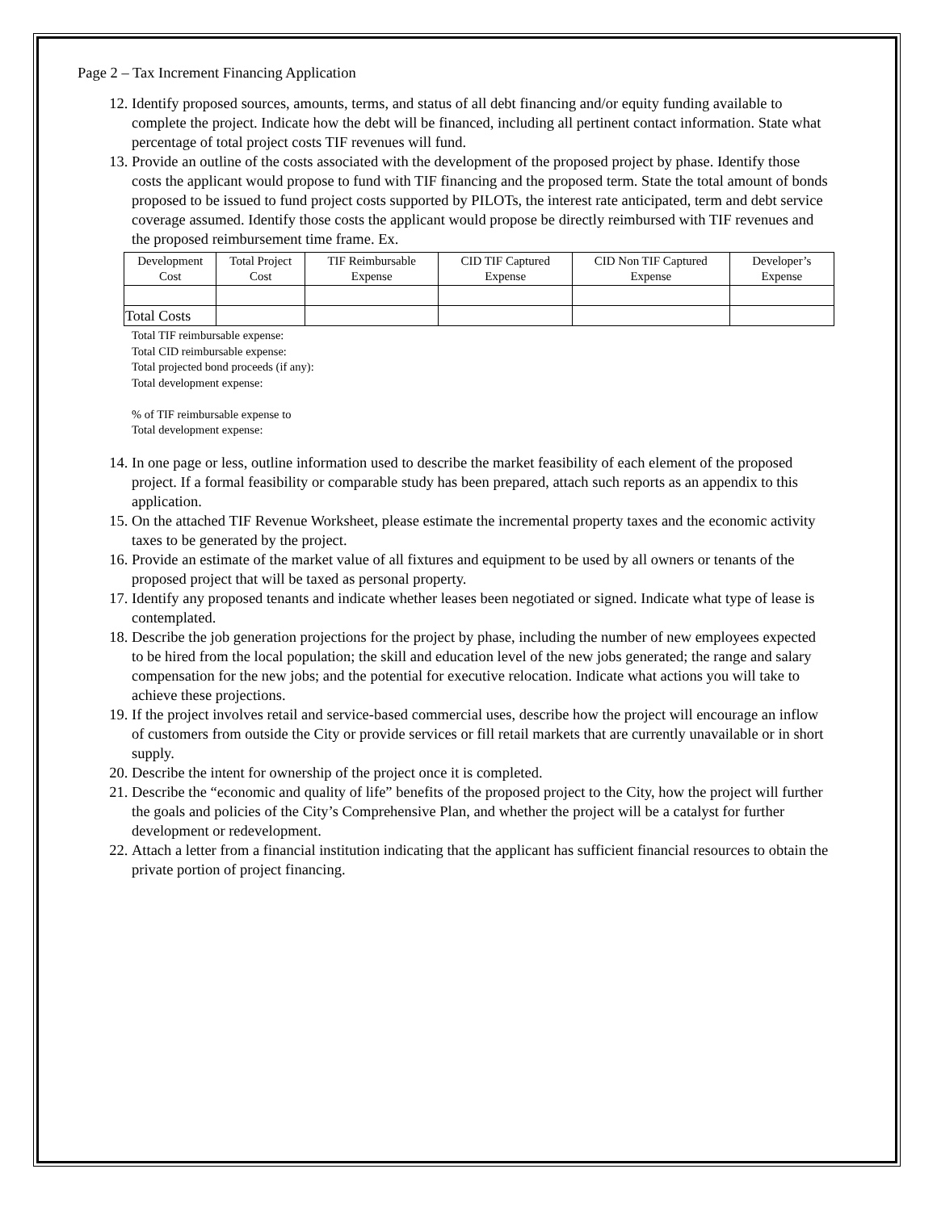Page 2 – Tax Increment Financing Application
12. Identify proposed sources, amounts, terms, and status of all debt financing and/or equity funding available to complete the project. Indicate how the debt will be financed, including all pertinent contact information. State what percentage of total project costs TIF revenues will fund.
13. Provide an outline of the costs associated with the development of the proposed project by phase. Identify those costs the applicant would propose to fund with TIF financing and the proposed term. State the total amount of bonds proposed to be issued to fund project costs supported by PILOTs, the interest rate anticipated, term and debt service coverage assumed. Identify those costs the applicant would propose be directly reimbursed with TIF revenues and the proposed reimbursement time frame. Ex.
| Development Cost | Total Project Cost | TIF Reimbursable Expense | CID TIF Captured Expense | CID Non TIF Captured Expense | Developer’s Expense |
| Total Costs | | | | | |
Total TIF reimbursable expense:
Total CID reimbursable expense:
Total projected bond proceeds (if any):
Total development expense:
% of TIF reimbursable expense to
Total development expense:
14. In one page or less, outline information used to describe the market feasibility of each element of the proposed project. If a formal feasibility or comparable study has been prepared, attach such reports as an appendix to this application.
15. On the attached TIF Revenue Worksheet, please estimate the incremental property taxes and the economic activity taxes to be generated by the project.
16. Provide an estimate of the market value of all fixtures and equipment to be used by all owners or tenants of the proposed project that will be taxed as personal property.
17. Identify any proposed tenants and indicate whether leases been negotiated or signed. Indicate what type of lease is contemplated.
18. Describe the job generation projections for the project by phase, including the number of new employees expected to be hired from the local population; the skill and education level of the new jobs generated; the range and salary compensation for the new jobs; and the potential for executive relocation. Indicate what actions you will take to achieve these projections.
19. If the project involves retail and service-based commercial uses, describe how the project will encourage an inflow of customers from outside the City or provide services or fill retail markets that are currently unavailable or in short supply.
20. Describe the intent for ownership of the project once it is completed.
21. Describe the “economic and quality of life” benefits of the proposed project to the City, how the project will further the goals and policies of the City’s Comprehensive Plan, and whether the project will be a catalyst for further development or redevelopment.
22. Attach a letter from a financial institution indicating that the applicant has sufficient financial resources to obtain the private portion of project financing.